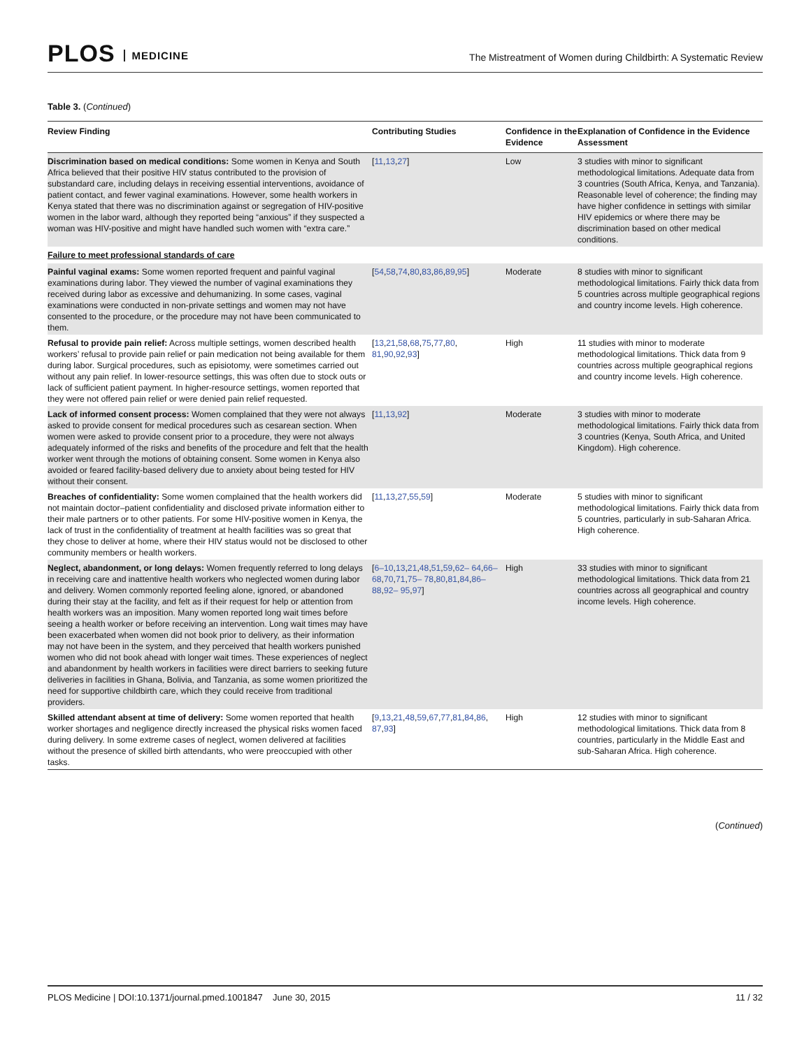PLOS MEDICINE
The Mistreatment of Women during Childbirth: A Systematic Review
Table 3. (Continued)
| Review Finding | Contributing Studies | Confidence in the Evidence | Explanation of Confidence in the Evidence Assessment |
| --- | --- | --- | --- |
| Discrimination based on medical conditions: Some women in Kenya and South Africa believed that their positive HIV status contributed to the provision of substandard care, including delays in receiving essential interventions, avoidance of patient contact, and fewer vaginal examinations. However, some health workers in Kenya stated that there was no discrimination against or segregation of HIV-positive women in the labor ward, although they reported being “anxious” if they suspected a woman was HIV-positive and might have handled such women with “extra care.” | [ 11 , 13 , 27 ] | Low | 3 studies with minor to significant methodological limitations. Adequate data from 3 countries (South Africa, Kenya, and Tanzania). Reasonable level of coherence; the finding may have higher confidence in settings with similar HIV epidemics or where there may be discrimination based on other medical conditions. |
| Failure to meet professional standards of care | | | |
| Painful vaginal exams: Some women reported frequent and painful vaginal examinations during labor. They viewed the number of vaginal examinations they received during labor as excessive and dehumanizing. In some cases, vaginal examinations were conducted in non-private settings and women may not have consented to the procedure, or the procedure may not have been communicated to them. | [ 54 , 58 , 74 , 80 , 83 , 86 , 89 , 95 ] | Moderate | 8 studies with minor to significant methodological limitations. Fairly thick data from 5 countries across multiple geographical regions and country income levels. High coherence. |
| Refusal to provide pain relief: Across multiple settings, women described health workers’ refusal to provide pain relief or pain medication not being available for them during labor. Surgical procedures, such as episiotomy, were sometimes carried out without any pain relief. In lower-resource settings, this was often due to stock outs or lack of sufficient patient payment. In higher-resource settings, women reported that they were not offered pain relief or were denied pain relief requested. | [ 13 , 21 , 58 , 68 , 75 , 77 , 80 , 81 , 90 , 92 , 93 ] | High | 11 studies with minor to moderate methodological limitations. Thick data from 9 countries across multiple geographical regions and country income levels. High coherence. |
| Lack of informed consent process: Women complained that they were not always asked to provide consent for medical procedures such as cesarean section. When women were asked to provide consent prior to a procedure, they were not always adequately informed of the risks and benefits of the procedure and felt that the health worker went through the motions of obtaining consent. Some women in Kenya also avoided or feared facility-based delivery due to anxiety about being tested for HIV without their consent. | [ 11 , 13 , 92 ] | Moderate | 3 studies with minor to moderate methodological limitations. Fairly thick data from 3 countries (Kenya, South Africa, and United Kingdom). High coherence. |
| Breaches of confidentiality: Some women complained that the health workers did not maintain doctor–patient confidentiality and disclosed private information either to their male partners or to other patients. For some HIV-positive women in Kenya, the lack of trust in the confidentiality of treatment at health facilities was so great that they chose to deliver at home, where their HIV status would not be disclosed to other community members or health workers. | [ 11 , 13 , 27 , 55 , 59 ] | Moderate | 5 studies with minor to significant methodological limitations. Fairly thick data from 5 countries, particularly in sub-Saharan Africa. High coherence. |
| Neglect, abandonment, or long delays: Women frequently referred to long delays in receiving care and inattentive health workers who neglected women during labor and delivery. Women commonly reported feeling alone, ignored, or abandoned during their stay at the facility, and felt as if their request for help or attention from health workers was an imposition. Many women reported long wait times before seeing a health worker or before receiving an intervention. Long wait times may have been exacerbated when women did not book prior to delivery, as their information may not have been in the system, and they perceived that health workers punished women who did not book ahead with longer wait times. These experiences of neglect and abandonment by health workers in facilities were direct barriers to seeking future deliveries in facilities in Ghana, Bolivia, and Tanzania, as some women prioritized the need for supportive childbirth care, which they could receive from traditional providers. | [ 6–10 , 13 , 21 , 48 , 51 , 59 , 62– 64 , 66–68 , 70 , 71 , 75– 78 , 80 , 81 , 84 , 86–88 , 92– 95 , 97 ] | High | 33 studies with minor to significant methodological limitations. Thick data from 21 countries across all geographical and country income levels. High coherence. |
| Skilled attendant absent at time of delivery: Some women reported that health worker shortages and negligence directly increased the physical risks women faced during delivery. In some extreme cases of neglect, women delivered at facilities without the presence of skilled birth attendants, who were preoccupied with other tasks. | [ 9 , 13 , 21 , 48 , 59 , 67 , 77 , 81 , 84 , 86 , 87 , 93 ] | High | 12 studies with minor to significant methodological limitations. Thick data from 8 countries, particularly in the Middle East and sub-Saharan Africa. High coherence. |
(Continued)
PLOS Medicine | DOI:10.1371/journal.pmed.1001847 June 30, 2015
11 / 32